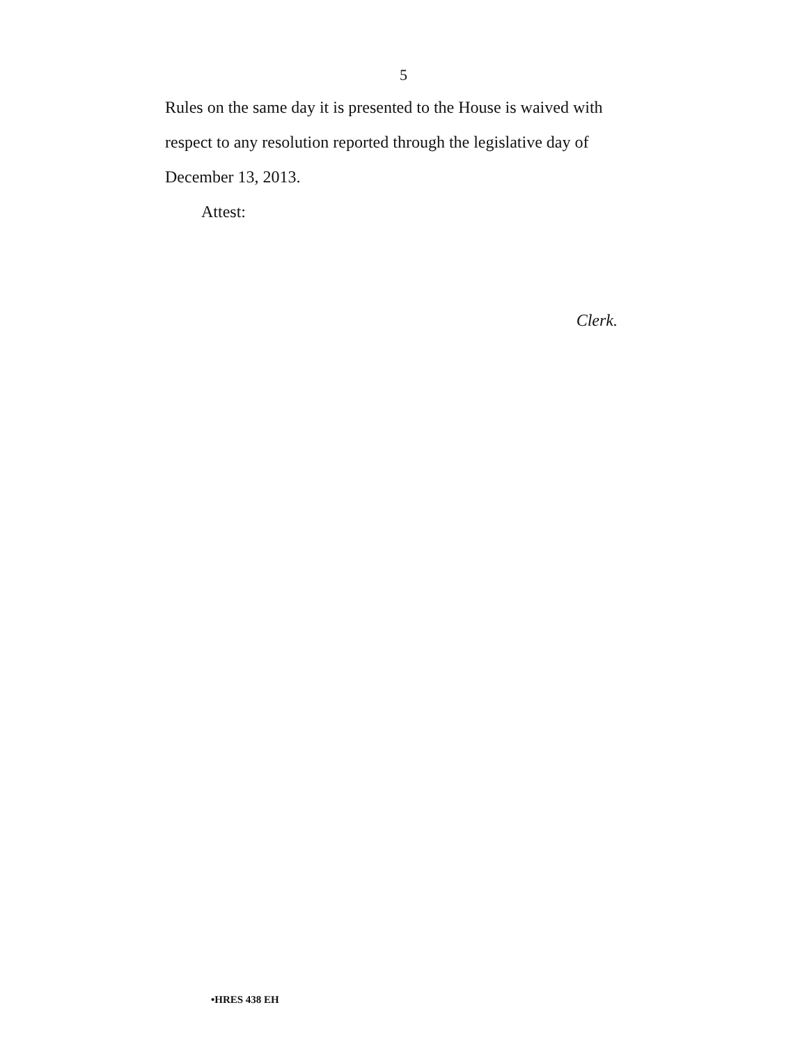5
Rules on the same day it is presented to the House is waived with respect to any resolution reported through the legislative day of December 13, 2013.
Attest:
Clerk.
•HRES 438 EH